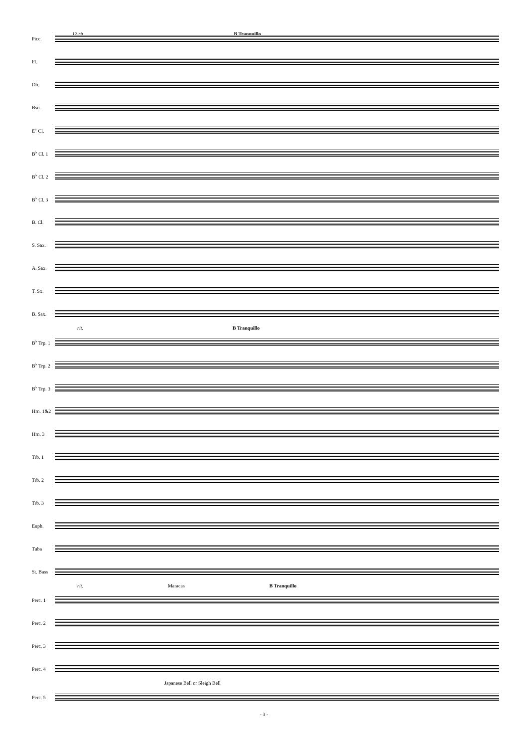12 rit. B Tranquillo
Picc.
Fl.
Ob.
Bsn.
E<sup>♭</sup> Cl.
B<sup>♭</sup> Cl. 1
B<sup>♭</sup> Cl. 2
B<sup>♭</sup> Cl. 3
B. Cl.
S. Sax.
A. Sax.
T. Sx.
B. Sax.
rit. B Tranquillo
B<sup>♭</sup> Trp. 1
B<sup>♭</sup> Trp. 2
B<sup>♭</sup> Trp. 3
Hrn. 1&2
Hrn. 3
Trb. 1
Trb. 2
Trb. 3
Euph.
Tuba
St. Bass
rit. Maracas B Tranquillo
Perc. 1
Perc. 2
Perc. 3
Perc. 4
Japanese Bell or Sleigh Bell
Perc. 5
- 3 -